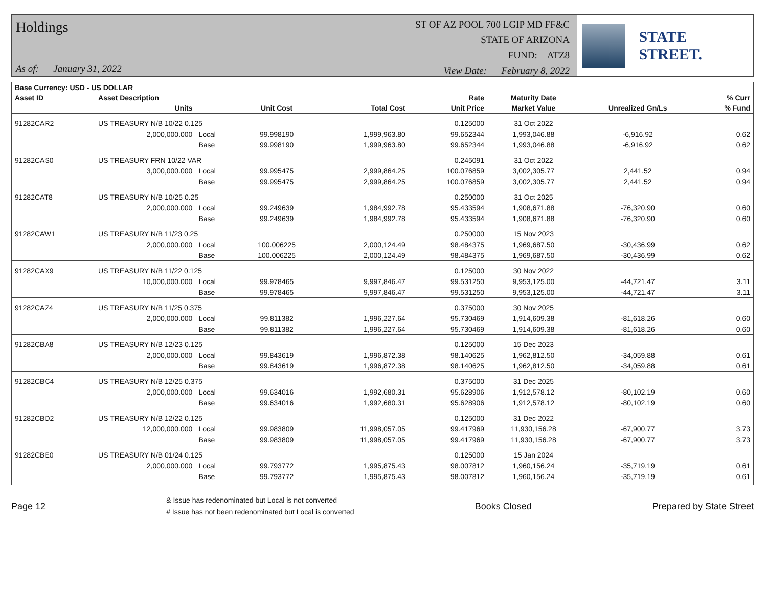Holdings
As of: January 31, 2022
ST OF AZ POOL 700 LGIP MD FF&C
STATE OF ARIZONA
FUND: ATZ8
View Date: February 8, 2022
STATE STREET.
| Base Currency: USD - US DOLLAR | | | | | | | | |
| --- | --- | --- | --- | --- | --- | --- | --- | --- |
| Asset ID | Asset Description | | | | Rate | Maturity Date | | % Curr |
| | Units | | Unit Cost | Total Cost | Unit Price | Market Value | Unrealized Gn/Ls | % Fund |
| 91282CAR2 | US TREASURY N/B 10/22 0.125 | | | | 0.125000 | 31 Oct 2022 | | |
| | 2,000,000.000 | Local | 99.998190 | 1,999,963.80 | 99.652344 | 1,993,046.88 | -6,916.92 | 0.62 |
| | | Base | 99.998190 | 1,999,963.80 | 99.652344 | 1,993,046.88 | -6,916.92 | 0.62 |
| 91282CAS0 | US TREASURY FRN 10/22 VAR | | | | 0.245091 | 31 Oct 2022 | | |
| | 3,000,000.000 | Local | 99.995475 | 2,999,864.25 | 100.076859 | 3,002,305.77 | 2,441.52 | 0.94 |
| | | Base | 99.995475 | 2,999,864.25 | 100.076859 | 3,002,305.77 | 2,441.52 | 0.94 |
| 91282CAT8 | US TREASURY N/B 10/25 0.25 | | | | 0.250000 | 31 Oct 2025 | | |
| | 2,000,000.000 | Local | 99.249639 | 1,984,992.78 | 95.433594 | 1,908,671.88 | -76,320.90 | 0.60 |
| | | Base | 99.249639 | 1,984,992.78 | 95.433594 | 1,908,671.88 | -76,320.90 | 0.60 |
| 91282CAW1 | US TREASURY N/B 11/23 0.25 | | | | 0.250000 | 15 Nov 2023 | | |
| | 2,000,000.000 | Local | 100.006225 | 2,000,124.49 | 98.484375 | 1,969,687.50 | -30,436.99 | 0.62 |
| | | Base | 100.006225 | 2,000,124.49 | 98.484375 | 1,969,687.50 | -30,436.99 | 0.62 |
| 91282CAX9 | US TREASURY N/B 11/22 0.125 | | | | 0.125000 | 30 Nov 2022 | | |
| | 10,000,000.000 | Local | 99.978465 | 9,997,846.47 | 99.531250 | 9,953,125.00 | -44,721.47 | 3.11 |
| | | Base | 99.978465 | 9,997,846.47 | 99.531250 | 9,953,125.00 | -44,721.47 | 3.11 |
| 91282CAZ4 | US TREASURY N/B 11/25 0.375 | | | | 0.375000 | 30 Nov 2025 | | |
| | 2,000,000.000 | Local | 99.811382 | 1,996,227.64 | 95.730469 | 1,914,609.38 | -81,618.26 | 0.60 |
| | | Base | 99.811382 | 1,996,227.64 | 95.730469 | 1,914,609.38 | -81,618.26 | 0.60 |
| 91282CBA8 | US TREASURY N/B 12/23 0.125 | | | | 0.125000 | 15 Dec 2023 | | |
| | 2,000,000.000 | Local | 99.843619 | 1,996,872.38 | 98.140625 | 1,962,812.50 | -34,059.88 | 0.61 |
| | | Base | 99.843619 | 1,996,872.38 | 98.140625 | 1,962,812.50 | -34,059.88 | 0.61 |
| 91282CBC4 | US TREASURY N/B 12/25 0.375 | | | | 0.375000 | 31 Dec 2025 | | |
| | 2,000,000.000 | Local | 99.634016 | 1,992,680.31 | 95.628906 | 1,912,578.12 | -80,102.19 | 0.60 |
| | | Base | 99.634016 | 1,992,680.31 | 95.628906 | 1,912,578.12 | -80,102.19 | 0.60 |
| 91282CBD2 | US TREASURY N/B 12/22 0.125 | | | | 0.125000 | 31 Dec 2022 | | |
| | 12,000,000.000 | Local | 99.983809 | 11,998,057.05 | 99.417969 | 11,930,156.28 | -67,900.77 | 3.73 |
| | | Base | 99.983809 | 11,998,057.05 | 99.417969 | 11,930,156.28 | -67,900.77 | 3.73 |
| 91282CBE0 | US TREASURY N/B 01/24 0.125 | | | | 0.125000 | 15 Jan 2024 | | |
| | 2,000,000.000 | Local | 99.793772 | 1,995,875.43 | 98.007812 | 1,960,156.24 | -35,719.19 | 0.61 |
| | | Base | 99.793772 | 1,995,875.43 | 98.007812 | 1,960,156.24 | -35,719.19 | 0.61 |
Page 12
& Issue has redenominated but Local is not converted
# Issue has not been redenominated but Local is converted
Books Closed Prepared by State Street